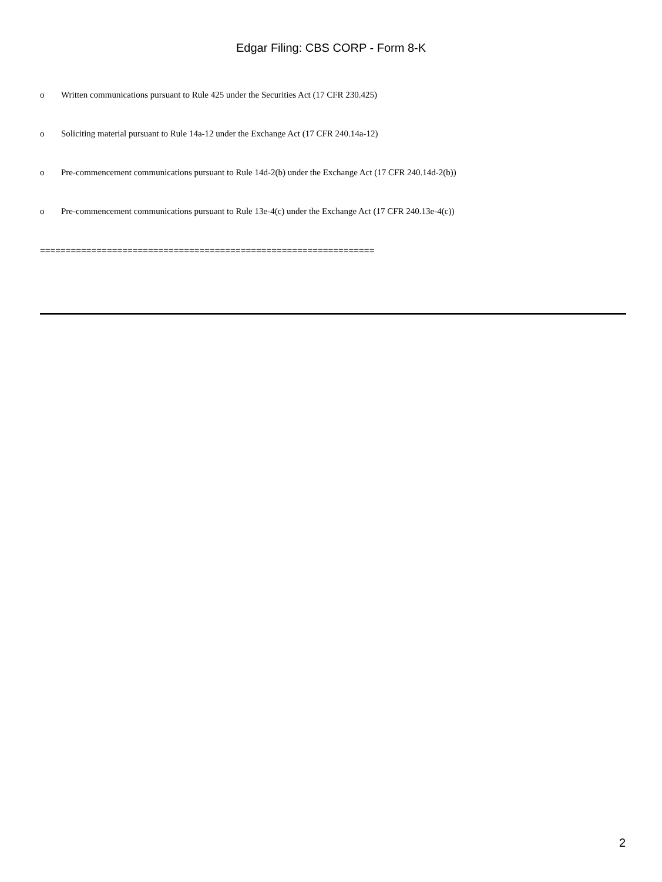Edgar Filing: CBS CORP - Form 8-K
o Written communications pursuant to Rule 425 under the Securities Act (17 CFR 230.425)
o Soliciting material pursuant to Rule 14a-12 under the Exchange Act (17 CFR 240.14a-12)
o Pre-commencement communications pursuant to Rule 14d-2(b) under the Exchange Act (17 CFR 240.14d-2(b))
o Pre-commencement communications pursuant to Rule 13e-4(c) under the Exchange Act (17 CFR 240.13e-4(c))
=================================================================
2